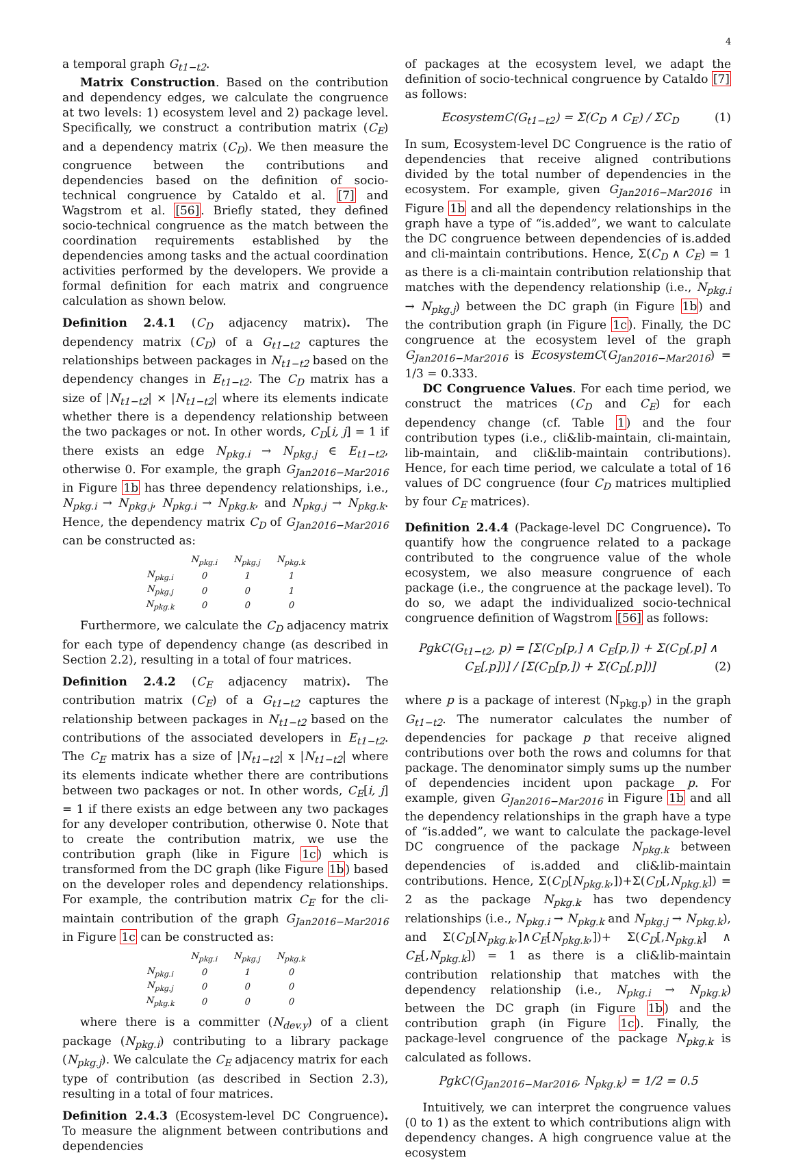4
a temporal graph G<sub>t1−t2</sub>.
Matrix Construction. Based on the contribution and dependency edges, we calculate the congruence at two levels: 1) ecosystem level and 2) package level. Specifically, we construct a contribution matrix (C<sub>E</sub>) and a dependency matrix (C<sub>D</sub>). We then measure the congruence between the contributions and dependencies based on the definition of socio-technical congruence by Cataldo et al. [7] and Wagstrom et al. [56]. Briefly stated, they defined socio-technical congruence as the match between the coordination requirements established by the dependencies among tasks and the actual coordination activities performed by the developers. We provide a formal definition for each matrix and congruence calculation as shown below.
Definition 2.4.1 (C<sub>D</sub> adjacency matrix). The dependency matrix (C<sub>D</sub>) of a G<sub>t1−t2</sub> captures the relationships between packages in N<sub>t1−t2</sub> based on the dependency changes in E<sub>t1−t2</sub>. The C<sub>D</sub> matrix has a size of |N<sub>t1−t2</sub>| × |N<sub>t1−t2</sub>| where its elements indicate whether there is a dependency relationship between the two packages or not. In other words, C<sub>D</sub>[i, j] = 1 if there exists an edge N<sub>pkg.i</sub> → N<sub>pkg.j</sub> ∈ E<sub>t1−t2</sub>, otherwise 0. For example, the graph G<sub>Jan2016−Mar2016</sub> in Figure 1b has three dependency relationships, i.e., N<sub>pkg.i</sub> → N<sub>pkg.j</sub>, N<sub>pkg.i</sub> → N<sub>pkg.k</sub>, and N<sub>pkg.j</sub> → N<sub>pkg.k</sub>. Hence, the dependency matrix C<sub>D</sub> of G<sub>Jan2016−Mar2016</sub> can be constructed as:
| | N<sub>pkg.i</sub> | N<sub>pkg.j</sub> | N<sub>pkg.k</sub> |
| N<sub>pkg.i</sub> | 0 | 1 | 1 |
| N<sub>pkg.j</sub> | 0 | 0 | 1 |
| N<sub>pkg.k</sub> | 0 | 0 | 0 |
Furthermore, we calculate the C<sub>D</sub> adjacency matrix for each type of dependency change (as described in Section 2.2), resulting in a total of four matrices.
Definition 2.4.2 (C<sub>E</sub> adjacency matrix). The contribution matrix (C<sub>E</sub>) of a G<sub>t1−t2</sub> captures the relationship between packages in N<sub>t1−t2</sub> based on the contributions of the associated developers in E<sub>t1−t2</sub>. The C<sub>E</sub> matrix has a size of |N<sub>t1−t2</sub>| x |N<sub>t1−t2</sub>| where its elements indicate whether there are contributions between two packages or not. In other words, C<sub>E</sub>[i, j] = 1 if there exists an edge between any two packages for any developer contribution, otherwise 0. Note that to create the contribution matrix, we use the contribution graph (like in Figure 1c) which is transformed from the DC graph (like Figure 1b) based on the developer roles and dependency relationships. For example, the contribution matrix C<sub>E</sub> for the cli-maintain contribution of the graph G<sub>Jan2016−Mar2016</sub> in Figure 1c can be constructed as:
| | N<sub>pkg.i</sub> | N<sub>pkg.j</sub> | N<sub>pkg.k</sub> |
| N<sub>pkg.i</sub> | 0 | 1 | 0 |
| N<sub>pkg.j</sub> | 0 | 0 | 0 |
| N<sub>pkg.k</sub> | 0 | 0 | 0 |
where there is a committer (N<sub>dev.y</sub>) of a client package (N<sub>pkg.i</sub>) contributing to a library package (N<sub>pkg.j</sub>). We calculate the C<sub>E</sub> adjacency matrix for each type of contribution (as described in Section 2.3), resulting in a total of four matrices.
Definition 2.4.3 (Ecosystem-level DC Congruence). To measure the alignment between contributions and dependencies
of packages at the ecosystem level, we adapt the definition of socio-technical congruence by Cataldo [7] as follows:
EcosystemC(G<sub>t1−t2</sub>) = Σ(C<sub>D</sub> ∧ C<sub>E</sub>) / ΣC<sub>D</sub> (1)
In sum, Ecosystem-level DC Congruence is the ratio of dependencies that receive aligned contributions divided by the total number of dependencies in the ecosystem. For example, given G<sub>Jan2016−Mar2016</sub> in Figure 1b and all the dependency relationships in the graph have a type of “is.added”, we want to calculate the DC congruence between dependencies of is.added and cli-maintain contributions. Hence, Σ(C<sub>D</sub> ∧ C<sub>E</sub>) = 1 as there is a cli-maintain contribution relationship that matches with the dependency relationship (i.e., N<sub>pkg.i</sub> → N<sub>pkg.j</sub>) between the DC graph (in Figure 1b) and the contribution graph (in Figure 1c). Finally, the DC congruence at the ecosystem level of the graph G<sub>Jan2016−Mar2016</sub> is EcosystemC(G<sub>Jan2016−Mar2016</sub>) = 1/3 = 0.333.
DC Congruence Values. For each time period, we construct the matrices (C<sub>D</sub> and C<sub>E</sub>) for each dependency change (cf. Table 1) and the four contribution types (i.e., cli&lib-maintain, cli-maintain, lib-maintain, and cli&lib-maintain contributions). Hence, for each time period, we calculate a total of 16 values of DC congruence (four C<sub>D</sub> matrices multiplied by four C<sub>E</sub> matrices).
Definition 2.4.4 (Package-level DC Congruence). To quantify how the congruence related to a package contributed to the congruence value of the whole ecosystem, we also measure congruence of each package (i.e., the congruence at the package level). To do so, we adapt the individualized socio-technical congruence definition of Wagstrom [56] as follows:
PgkC(G<sub>t1−t2</sub>, p) = [Σ(C<sub>D</sub>[p,] ∧ C<sub>E</sub>[p,]) + Σ(C<sub>D</sub>[,p] ∧ C<sub>E</sub>[,p])] / [Σ(C<sub>D</sub>[p,]) + Σ(C<sub>D</sub>[,p])] (2)
where p is a package of interest (N<sub>pkg.p</sub>) in the graph G<sub>t1−t2</sub>. The numerator calculates the number of dependencies for package p that receive aligned contributions over both the rows and columns for that package. The denominator simply sums up the number of dependencies incident upon package p. For example, given G<sub>Jan2016−Mar2016</sub> in Figure 1b and all the dependency relationships in the graph have a type of “is.added”, we want to calculate the package-level DC congruence of the package N<sub>pkg.k</sub> between dependencies of is.added and cli&lib-maintain contributions. Hence, Σ(C<sub>D</sub>[N<sub>pkg.k</sub>,])+Σ(C<sub>D</sub>[,N<sub>pkg.k</sub>]) = 2 as the package N<sub>pkg.k</sub> has two dependency relationships (i.e., N<sub>pkg.i</sub> → N<sub>pkg.k</sub> and N<sub>pkg.j</sub> → N<sub>pkg.k</sub>), and Σ(C<sub>D</sub>[N<sub>pkg.k</sub>,]∧C<sub>E</sub>[N<sub>pkg.k</sub>,])+ Σ(C<sub>D</sub>[,N<sub>pkg.k</sub>] ∧ C<sub>E</sub>[,N<sub>pkg.k</sub>]) = 1 as there is a cli&lib-maintain contribution relationship that matches with the dependency relationship (i.e., N<sub>pkg.i</sub> → N<sub>pkg.k</sub>) between the DC graph (in Figure 1b) and the contribution graph (in Figure 1c). Finally, the package-level congruence of the package N<sub>pkg.k</sub> is calculated as follows.
PgkC(G<sub>Jan2016−Mar2016</sub>, N<sub>pkg.k</sub>) = 1/2 = 0.5
Intuitively, we can interpret the congruence values (0 to 1) as the extent to which contributions align with dependency changes. A high congruence value at the ecosystem